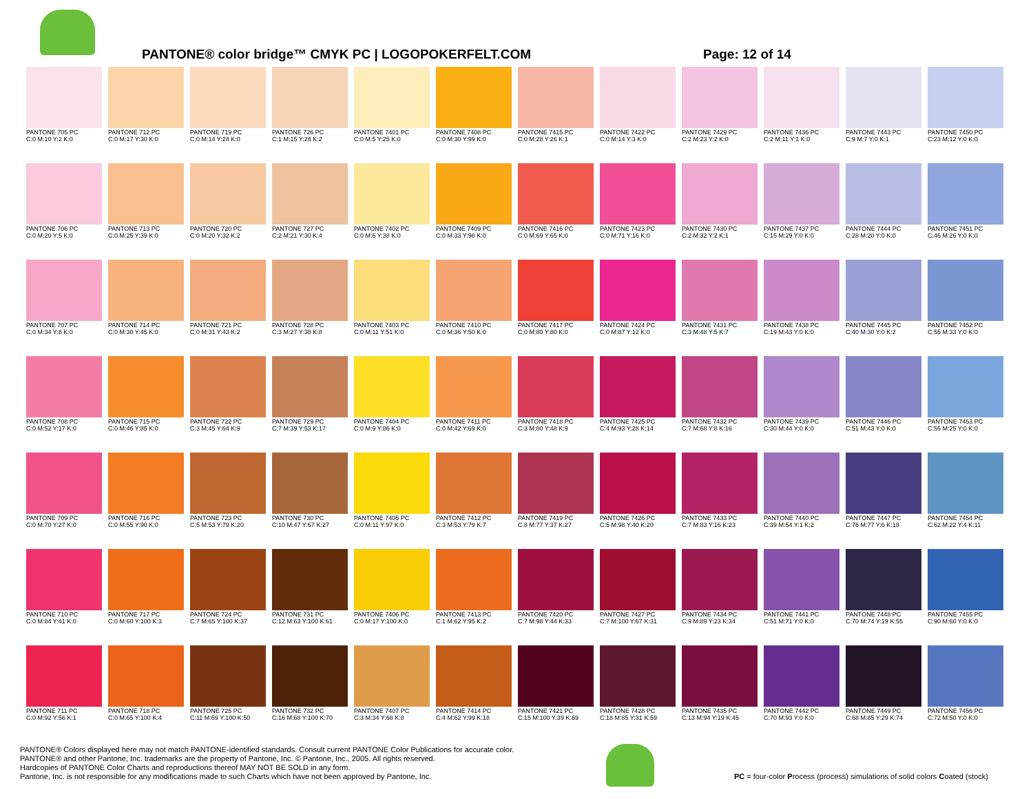PANTONE® color bridge™ CMYK PC | LOGOPOKERFELT.COM
Page: 12 of 14
| PANTONE 705 PC C:0 M:10 Y:2 K:0 | PANTONE 712 PC C:0 M:17 Y:30 K:0 | PANTONE 719 PC C:0 M:14 Y:24 K:0 | PANTONE 726 PC C:1 M:15 Y:24 K:2 | PANTONE 7401 PC C:0 M:5 Y:25 K:0 | PANTONE 7408 PC C:0 M:30 Y:99 K:0 | PANTONE 7415 PC C:0 M:28 Y:26 K:1 | PANTONE 7422 PC C:0 M:14 Y:3 K:0 | PANTONE 7429 PC C:2 M:23 Y:2 K:0 | PANTONE 7436 PC C:2 M:11 Y:1 K:0 | PANTONE 7443 PC C:9 M:7 Y:0 K:1 | PANTONE 7450 PC C:23 M:12 Y:0 K:0 |
| PANTONE 706 PC C:0 M:20 Y:5 K:0 | PANTONE 713 PC C:0 M:25 Y:39 K:0 | PANTONE 720 PC C:0 M:20 Y:32 K:2 | PANTONE 727 PC C:2 M:21 Y:30 K:4 | PANTONE 7402 PC C:0 M:6 Y:38 K:0 | PANTONE 7409 PC C:0 M:33 Y:98 K:0 | PANTONE 7416 PC C:0 M:69 Y:65 K:0 | PANTONE 7423 PC C:0 M:71 Y:16 K:0 | PANTONE 7430 PC C:2 M:32 Y:2 K:1 | PANTONE 7437 PC C:15 M:29 Y:0 K:0 | PANTONE 7444 PC C:28 M:20 Y:0 K:0 | PANTONE 7451 PC C:46 M:26 Y:0 K:0 |
| PANTONE 707 PC C:0 M:34 Y:8 K:0 | PANTONE 714 PC C:0 M:30 Y:45 K:0 | PANTONE 721 PC C:0 M:31 Y:43 K:2 | PANTONE 728 PC C:3 M:27 Y:38 K:8 | PANTONE 7403 PC C:0 M:11 Y:51 K:0 | PANTONE 7410 PC C:0 M:36 Y:50 K:0 | PANTONE 7417 PC C:0 M:80 Y:80 K:0 | PANTONE 7424 PC C:0 M:87 Y:12 K:0 | PANTONE 7431 PC C:3 M:48 Y:5 K:7 | PANTONE 7438 PC C:19 M:43 Y:0 K:0 | PANTONE 7445 PC C:40 M:30 Y:0 K:2 | PANTONE 7452 PC C:55 M:33 Y:0 K:0 |
| PANTONE 708 PC C:0 M:52 Y:17 K:0 | PANTONE 715 PC C:0 M:46 Y:85 K:0 | PANTONE 722 PC C:3 M:45 Y:64 K:9 | PANTONE 729 PC C:7 M:39 Y:53 K:17 | PANTONE 7404 PC C:0 M:9 Y:86 K:0 | PANTONE 7411 PC C:0 M:42 Y:69 K:0 | PANTONE 7418 PC C:3 M:80 Y:48 K:9 | PANTONE 7425 PC C:4 M:93 Y:28 K:14 | PANTONE 7432 PC C:7 M:68 Y:8 K:16 | PANTONE 7439 PC C:30 M:44 Y:0 K:0 | PANTONE 7446 PC C:51 M:43 Y:0 K:0 | PANTONE 7453 PC C:55 M:25 Y:0 K:0 |
| PANTONE 709 PC C:0 M:70 Y:27 K:0 | PANTONE 716 PC C:0 M:55 Y:90 K:0 | PANTONE 723 PC C:5 M:53 Y:79 K:20 | PANTONE 730 PC C:10 M:47 Y:67 K:27 | PANTONE 7405 PC C:0 M:11 Y:97 K:0 | PANTONE 7412 PC C:3 M:53 Y:79 K:7 | PANTONE 7419 PC C:8 M:77 Y:37 K:27 | PANTONE 7426 PC C:5 M:98 Y:40 K:20 | PANTONE 7433 PC C:7 M:83 Y:16 K:23 | PANTONE 7440 PC C:39 M:54 Y:1 K:2 | PANTONE 7447 PC C:76 M:77 Y:6 K:18 | PANTONE 7454 PC C:62 M:22 Y:4 K:11 |
| PANTONE 710 PC C:0 M:84 Y:41 K:0 | PANTONE 717 PC C:0 M:60 Y:100 K:3 | PANTONE 724 PC C:7 M:65 Y:100 K:37 | PANTONE 731 PC C:12 M:63 Y:100 K:61 | PANTONE 7406 PC C:0 M:17 Y:100 K:0 | PANTONE 7413 PC C:1 M:62 Y:95 K:2 | PANTONE 7420 PC C:7 M:98 Y:44 K:33 | PANTONE 7427 PC C:7 M:100 Y:67 K:31 | PANTONE 7434 PC C:9 M:89 Y:23 K:34 | PANTONE 7441 PC C:51 M:71 Y:0 K:0 | PANTONE 7448 PC C:70 M:74 Y:19 K:55 | PANTONE 7455 PC C:90 M:60 Y:0 K:0 |
| PANTONE 711 PC C:0 M:92 Y:56 K:1 | PANTONE 718 PC C:0 M:65 Y:100 K:4 | PANTONE 725 PC C:11 M:69 Y:100 K:50 | PANTONE 732 PC C:16 M:68 Y:100 K:70 | PANTONE 7407 PC C:3 M:34 Y:68 K:8 | PANTONE 7414 PC C:4 M:62 Y:99 K:18 | PANTONE 7421 PC C:15 M:100 Y:39 K:69 | PANTONE 7428 PC C:18 M:85 Y:31 K:59 | PANTONE 7435 PC C:13 M:94 Y:19 K:45 | PANTONE 7442 PC C:70 M:93 Y:0 K:0 | PANTONE 7449 PC C:68 M:85 Y:29 K:74 | PANTONE 7456 PC C:72 M:50 Y:0 K:0 |
PANTONE® Colors displayed here may not match PANTONE-identified standards. Consult current PANTONE Color Publications for accurate color.
PANTONE® and other Pantone, Inc. trademarks are the property of Pantone, Inc. © Pantone, Inc., 2005. All rights reserved.
Hardcopies of PANTONE Color Charts and reproductions thereof MAY NOT BE SOLD in any form.
Pantone, Inc. is not responsible for any modifications made to such Charts which have not been approved by Pantone, Inc.
PC = four-color Process (process) simulations of solid colors Coated (stock)